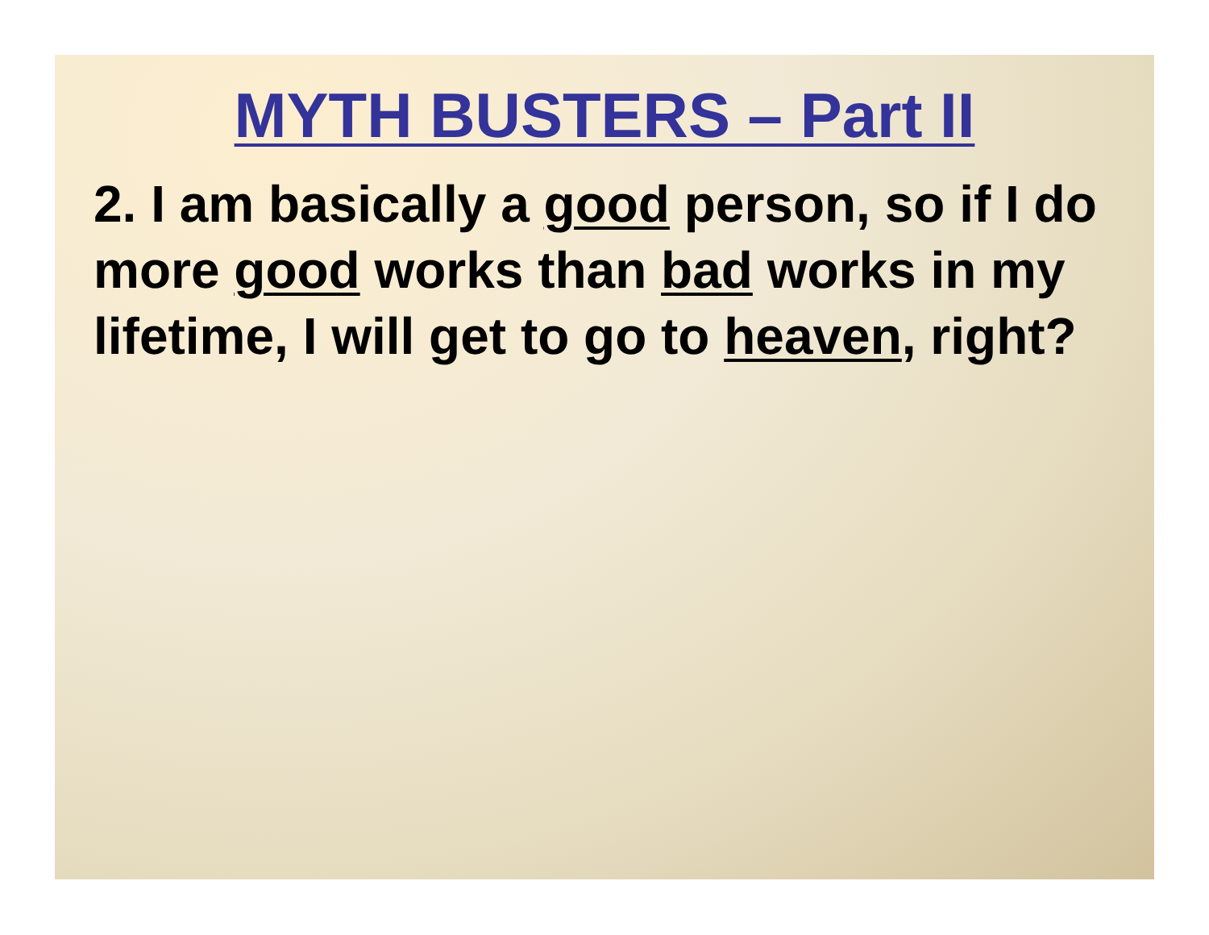MYTH BUSTERS – Part II
2. I am basically a good person, so if I do more good works than bad works in my lifetime, I will get to go to heaven, right?